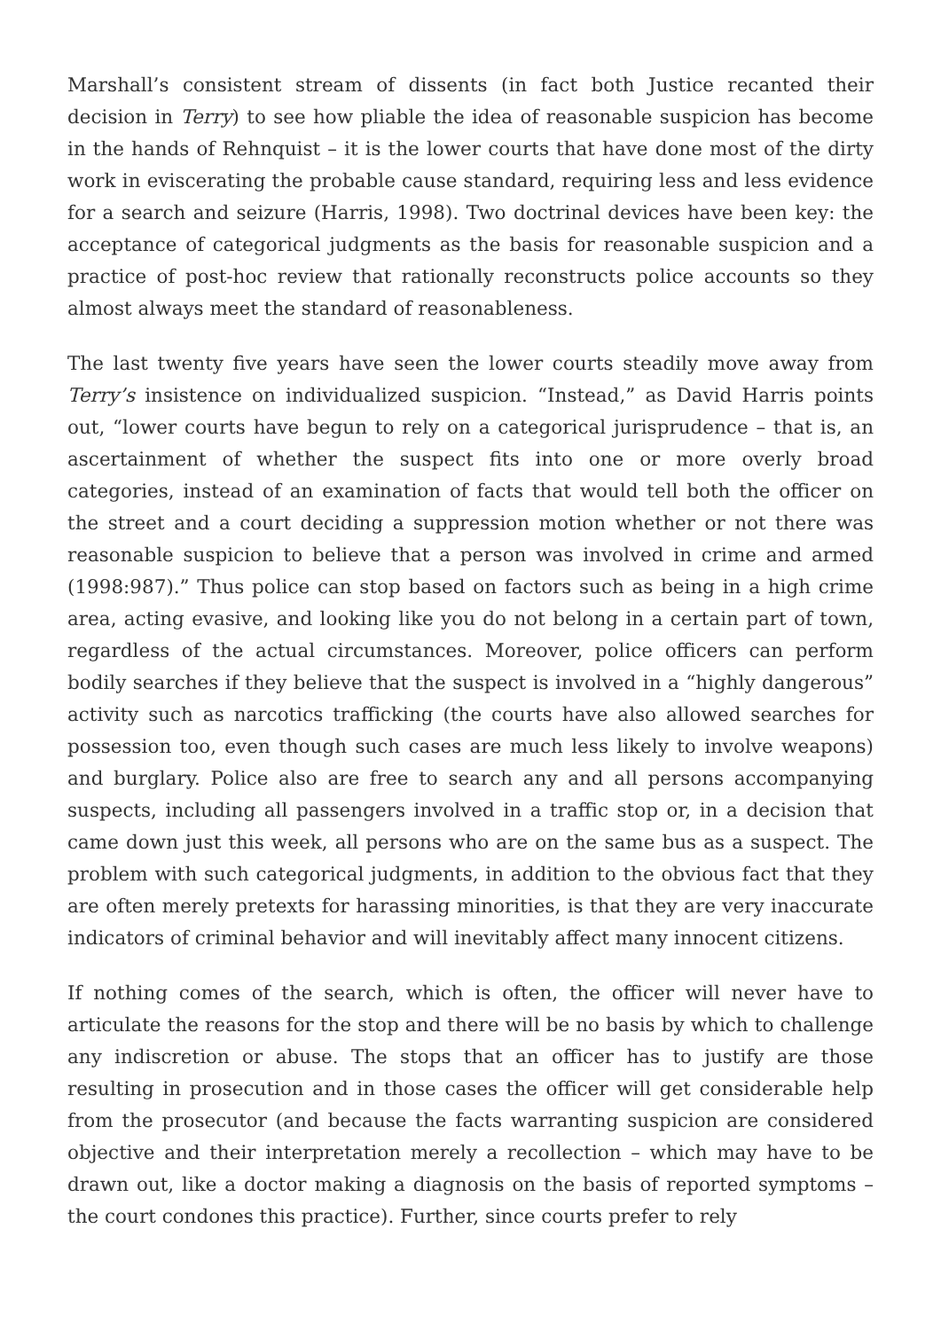Marshall’s consistent stream of dissents (in fact both Justice recanted their decision in Terry) to see how pliable the idea of reasonable suspicion has become in the hands of Rehnquist – it is the lower courts that have done most of the dirty work in eviscerating the probable cause standard, requiring less and less evidence for a search and seizure (Harris, 1998). Two doctrinal devices have been key: the acceptance of categorical judgments as the basis for reasonable suspicion and a practice of post-hoc review that rationally reconstructs police accounts so they almost always meet the standard of reasonableness.
The last twenty five years have seen the lower courts steadily move away from Terry’s insistence on individualized suspicion. “Instead,” as David Harris points out, “lower courts have begun to rely on a categorical jurisprudence – that is, an ascertainment of whether the suspect fits into one or more overly broad categories, instead of an examination of facts that would tell both the officer on the street and a court deciding a suppression motion whether or not there was reasonable suspicion to believe that a person was involved in crime and armed (1998:987).” Thus police can stop based on factors such as being in a high crime area, acting evasive, and looking like you do not belong in a certain part of town, regardless of the actual circumstances. Moreover, police officers can perform bodily searches if they believe that the suspect is involved in a “highly dangerous” activity such as narcotics trafficking (the courts have also allowed searches for possession too, even though such cases are much less likely to involve weapons) and burglary. Police also are free to search any and all persons accompanying suspects, including all passengers involved in a traffic stop or, in a decision that came down just this week, all persons who are on the same bus as a suspect. The problem with such categorical judgments, in addition to the obvious fact that they are often merely pretexts for harassing minorities, is that they are very inaccurate indicators of criminal behavior and will inevitably affect many innocent citizens.
If nothing comes of the search, which is often, the officer will never have to articulate the reasons for the stop and there will be no basis by which to challenge any indiscretion or abuse. The stops that an officer has to justify are those resulting in prosecution and in those cases the officer will get considerable help from the prosecutor (and because the facts warranting suspicion are considered objective and their interpretation merely a recollection – which may have to be drawn out, like a doctor making a diagnosis on the basis of reported symptoms – the court condones this practice). Further, since courts prefer to rely